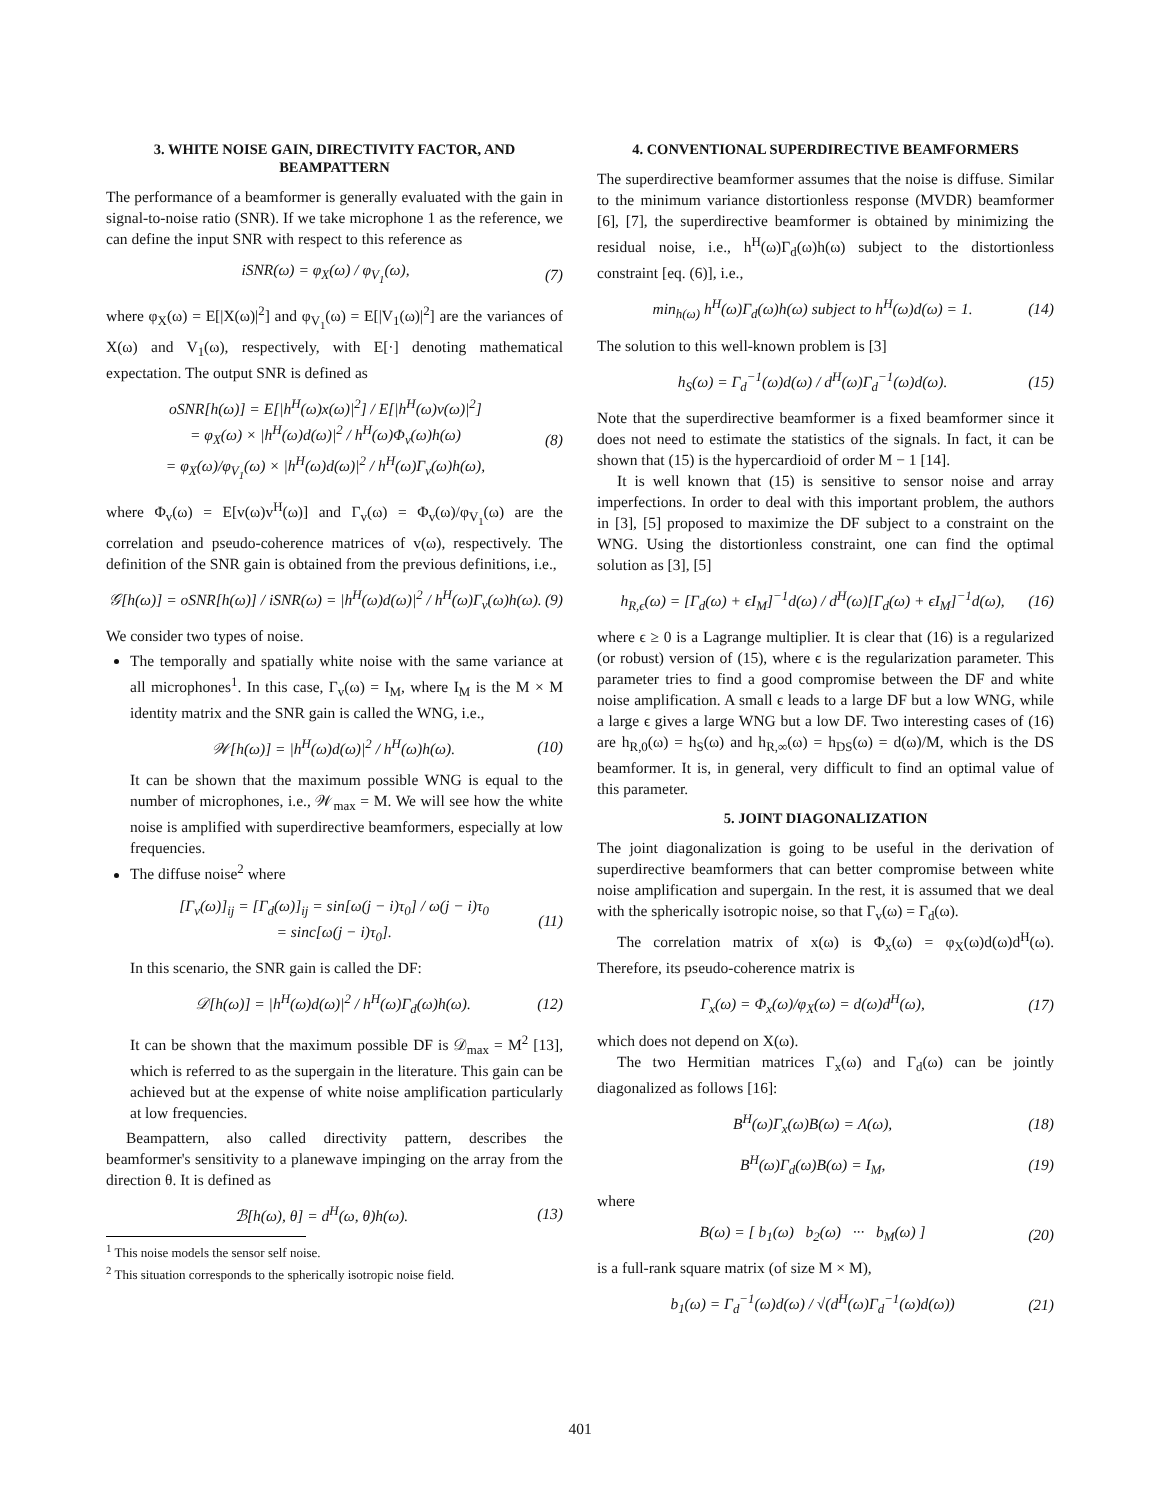3. WHITE NOISE GAIN, DIRECTIVITY FACTOR, AND BEAMPATTERN
The performance of a beamformer is generally evaluated with the gain in signal-to-noise ratio (SNR). If we take microphone 1 as the reference, we can define the input SNR with respect to this reference as
iSNR(ω) = φ<sub>X</sub>(ω) / φ<sub>V<sub>1</sub></sub>(ω), (7)
where φ<sub>X</sub>(ω) = E[|X(ω)|<sup>2</sup>] and φ<sub>V<sub>1</sub></sub>(ω) = E[|V<sub>1</sub>(ω)|<sup>2</sup>] are the variances of X(ω) and V<sub>1</sub>(ω), respectively, with E[·] denoting mathematical expectation. The output SNR is defined as
oSNR[h(ω)] = E[|h<sup>H</sup>(ω)x(ω)|<sup>2</sup>] / E[|h<sup>H</sup>(ω)v(ω)|<sup>2</sup>]
= φ<sub>X</sub>(ω) × |h<sup>H</sup>(ω)d(ω)|<sup>2</sup> / h<sup>H</sup>(ω)Φ<sub>v</sub>(ω)h(ω)
= φ<sub>X</sub>(ω)/φ<sub>V<sub>1</sub></sub>(ω) × |h<sup>H</sup>(ω)d(ω)|<sup>2</sup> / h<sup>H</sup>(ω)Γ<sub>v</sub>(ω)h(ω), (8)
where Φ<sub>v</sub>(ω) = E[v(ω)v<sup>H</sup>(ω)] and Γ<sub>v</sub>(ω) = Φ<sub>v</sub>(ω)/φ<sub>V<sub>1</sub></sub>(ω) are the correlation and pseudo-coherence matrices of v(ω), respectively. The definition of the SNR gain is obtained from the previous definitions, i.e.,
𝒢[h(ω)] = oSNR[h(ω)] / iSNR(ω) = |h<sup>H</sup>(ω)d(ω)|<sup>2</sup> / h<sup>H</sup>(ω)Γ<sub>v</sub>(ω)h(ω). (9)
We consider two types of noise.
The temporally and spatially white noise with the same variance at all microphones<sup>1</sup>. In this case, Γ<sub>v</sub>(ω) = I<sub>M</sub>, where I<sub>M</sub> is the M × M identity matrix and the SNR gain is called the WNG, i.e.,
𝒲[h(ω)] = |h<sup>H</sup>(ω)d(ω)|<sup>2</sup> / h<sup>H</sup>(ω)h(ω). (10)
It can be shown that the maximum possible WNG is equal to the number of microphones, i.e., 𝒲<sub>max</sub> = M. We will see how the white noise is amplified with superdirective beamformers, especially at low frequencies.
The diffuse noise<sup>2</sup> where
[Γ<sub>v</sub>(ω)]<sub>ij</sub> = [Γ<sub>d</sub>(ω)]<sub>ij</sub> = sin[ω(j − i)τ<sub>0</sub>] / ω(j − i)τ<sub>0</sub>
= sinc[ω(j − i)τ<sub>0</sub>]. (11)
In this scenario, the SNR gain is called the DF:
𝒟[h(ω)] = |h<sup>H</sup>(ω)d(ω)|<sup>2</sup> / h<sup>H</sup>(ω)Γ<sub>d</sub>(ω)h(ω). (12)
It can be shown that the maximum possible DF is 𝒟<sub>max</sub> = M<sup>2</sup> [13], which is referred to as the supergain in the literature. This gain can be achieved but at the expense of white noise amplification particularly at low frequencies.
Beampattern, also called directivity pattern, describes the beamformer's sensitivity to a planewave impinging on the array from the direction θ. It is defined as
ℬ[h(ω), θ] = d<sup>H</sup>(ω, θ)h(ω). (13)
<sup>1</sup> This noise models the sensor self noise.
<sup>2</sup> This situation corresponds to the spherically isotropic noise field.
4. CONVENTIONAL SUPERDIRECTIVE BEAMFORMERS
The superdirective beamformer assumes that the noise is diffuse. Similar to the minimum variance distortionless response (MVDR) beamformer [6], [7], the superdirective beamformer is obtained by minimizing the residual noise, i.e., h<sup>H</sup>(ω)Γ<sub>d</sub>(ω)h(ω) subject to the distortionless constraint [eq. (6)], i.e.,
min<sub>h(ω)</sub> h<sup>H</sup>(ω)Γ<sub>d</sub>(ω)h(ω) subject to h<sup>H</sup>(ω)d(ω) = 1. (14)
The solution to this well-known problem is [3]
h<sub>S</sub>(ω) = Γ<sub>d</sub><sup>−1</sup>(ω)d(ω) / d<sup>H</sup>(ω)Γ<sub>d</sub><sup>−1</sup>(ω)d(ω). (15)
Note that the superdirective beamformer is a fixed beamformer since it does not need to estimate the statistics of the signals. In fact, it can be shown that (15) is the hypercardioid of order M − 1 [14].
It is well known that (15) is sensitive to sensor noise and array imperfections. In order to deal with this important problem, the authors in [3], [5] proposed to maximize the DF subject to a constraint on the WNG. Using the distortionless constraint, one can find the optimal solution as [3], [5]
h<sub>R,ϵ</sub>(ω) = [Γ<sub>d</sub>(ω) + ϵI<sub>M</sub>]<sup>−1</sup>d(ω) / d<sup>H</sup>(ω)[Γ<sub>d</sub>(ω) + ϵI<sub>M</sub>]<sup>−1</sup>d(ω), (16)
where ϵ ≥ 0 is a Lagrange multiplier. It is clear that (16) is a regularized (or robust) version of (15), where ϵ is the regularization parameter. This parameter tries to find a good compromise between the DF and white noise amplification. A small ϵ leads to a large DF but a low WNG, while a large ϵ gives a large WNG but a low DF. Two interesting cases of (16) are h<sub>R,0</sub>(ω) = h<sub>S</sub>(ω) and h<sub>R,∞</sub>(ω) = h<sub>DS</sub>(ω) = d(ω)/M, which is the DS beamformer. It is, in general, very difficult to find an optimal value of this parameter.
5. JOINT DIAGONALIZATION
The joint diagonalization is going to be useful in the derivation of superdirective beamformers that can better compromise between white noise amplification and supergain. In the rest, it is assumed that we deal with the spherically isotropic noise, so that Γ<sub>v</sub>(ω) = Γ<sub>d</sub>(ω).
The correlation matrix of x(ω) is Φ<sub>x</sub>(ω) = φ<sub>X</sub>(ω)d(ω)d<sup>H</sup>(ω). Therefore, its pseudo-coherence matrix is
Γ<sub>x</sub>(ω) = Φ<sub>x</sub>(ω)/φ<sub>X</sub>(ω) = d(ω)d<sup>H</sup>(ω), (17)
which does not depend on X(ω).
The two Hermitian matrices Γ<sub>x</sub>(ω) and Γ<sub>d</sub>(ω) can be jointly diagonalized as follows [16]:
B<sup>H</sup>(ω)Γ<sub>x</sub>(ω)B(ω) = Λ(ω), (18)
B<sup>H</sup>(ω)Γ<sub>d</sub>(ω)B(ω) = I<sub>M</sub>, (19)
where
B(ω) = [ b<sub>1</sub>(ω) b<sub>2</sub>(ω) ··· b<sub>M</sub>(ω) ] (20)
is a full-rank square matrix (of size M × M),
b<sub>1</sub>(ω) = Γ<sub>d</sub><sup>−1</sup>(ω)d(ω) / √(d<sup>H</sup>(ω)Γ<sub>d</sub><sup>−1</sup>(ω)d(ω)) (21)
401